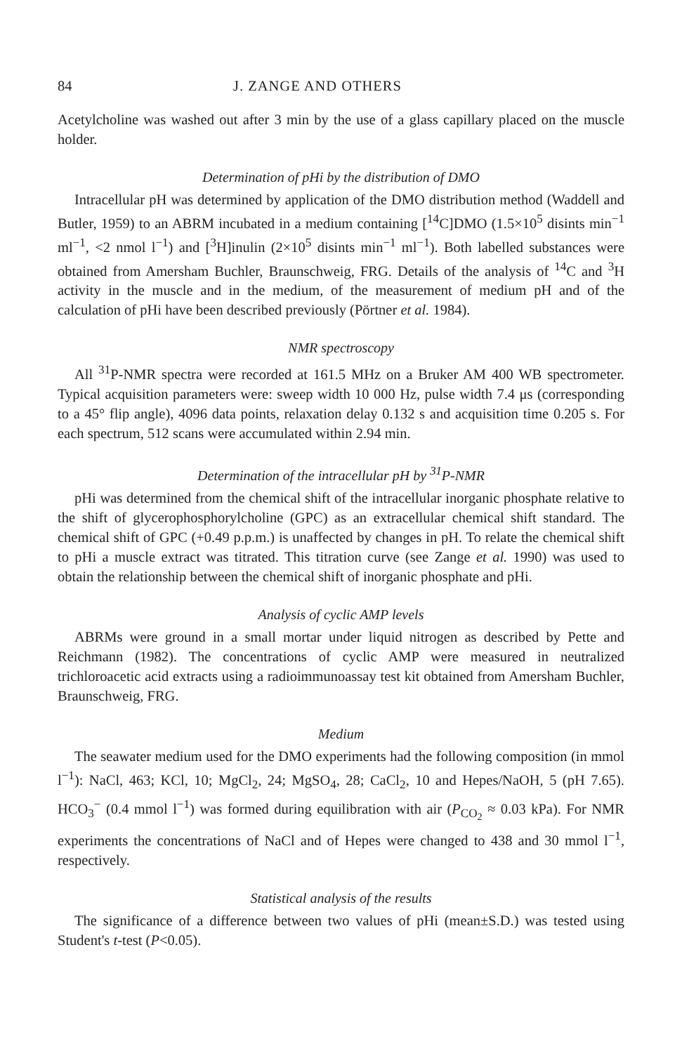84 J. ZANGE AND OTHERS
Acetylcholine was washed out after 3 min by the use of a glass capillary placed on the muscle holder.
Determination of pHi by the distribution of DMO
Intracellular pH was determined by application of the DMO distribution method (Waddell and Butler, 1959) to an ABRM incubated in a medium containing [<sup>14</sup>C]DMO (1.5×10<sup>5</sup> disints min<sup>−1</sup> ml<sup>−1</sup>, <2 nmol l<sup>−1</sup>) and [<sup>3</sup>H]inulin (2×10<sup>5</sup> disints min<sup>−1</sup> ml<sup>−1</sup>). Both labelled substances were obtained from Amersham Buchler, Braunschweig, FRG. Details of the analysis of <sup>14</sup>C and <sup>3</sup>H activity in the muscle and in the medium, of the measurement of medium pH and of the calculation of pHi have been described previously (Pörtner et al. 1984).
NMR spectroscopy
All <sup>31</sup>P-NMR spectra were recorded at 161.5 MHz on a Bruker AM 400 WB spectrometer. Typical acquisition parameters were: sweep width 10 000 Hz, pulse width 7.4 μs (corresponding to a 45° flip angle), 4096 data points, relaxation delay 0.132 s and acquisition time 0.205 s. For each spectrum, 512 scans were accumulated within 2.94 min.
Determination of the intracellular pH by <sup>31</sup>P-NMR
pHi was determined from the chemical shift of the intracellular inorganic phosphate relative to the shift of glycerophosphorylcholine (GPC) as an extracellular chemical shift standard. The chemical shift of GPC (+0.49 p.p.m.) is unaffected by changes in pH. To relate the chemical shift to pHi a muscle extract was titrated. This titration curve (see Zange et al. 1990) was used to obtain the relationship between the chemical shift of inorganic phosphate and pHi.
Analysis of cyclic AMP levels
ABRMs were ground in a small mortar under liquid nitrogen as described by Pette and Reichmann (1982). The concentrations of cyclic AMP were measured in neutralized trichloroacetic acid extracts using a radioimmunoassay test kit obtained from Amersham Buchler, Braunschweig, FRG.
Medium
The seawater medium used for the DMO experiments had the following composition (in mmol l<sup>−1</sup>): NaCl, 463; KCl, 10; MgCl<sub>2</sub>, 24; MgSO<sub>4</sub>, 28; CaCl<sub>2</sub>, 10 and Hepes/NaOH, 5 (pH 7.65). HCO<sub>3</sub><sup>−</sup> (0.4 mmol l<sup>−1</sup>) was formed during equilibration with air (P<sub>CO<sub>2</sub></sub> ≈ 0.03 kPa). For NMR experiments the concentrations of NaCl and of Hepes were changed to 438 and 30 mmol l<sup>−1</sup>, respectively.
Statistical analysis of the results
The significance of a difference between two values of pHi (mean±S.D.) was tested using Student's t-test (P<0.05).